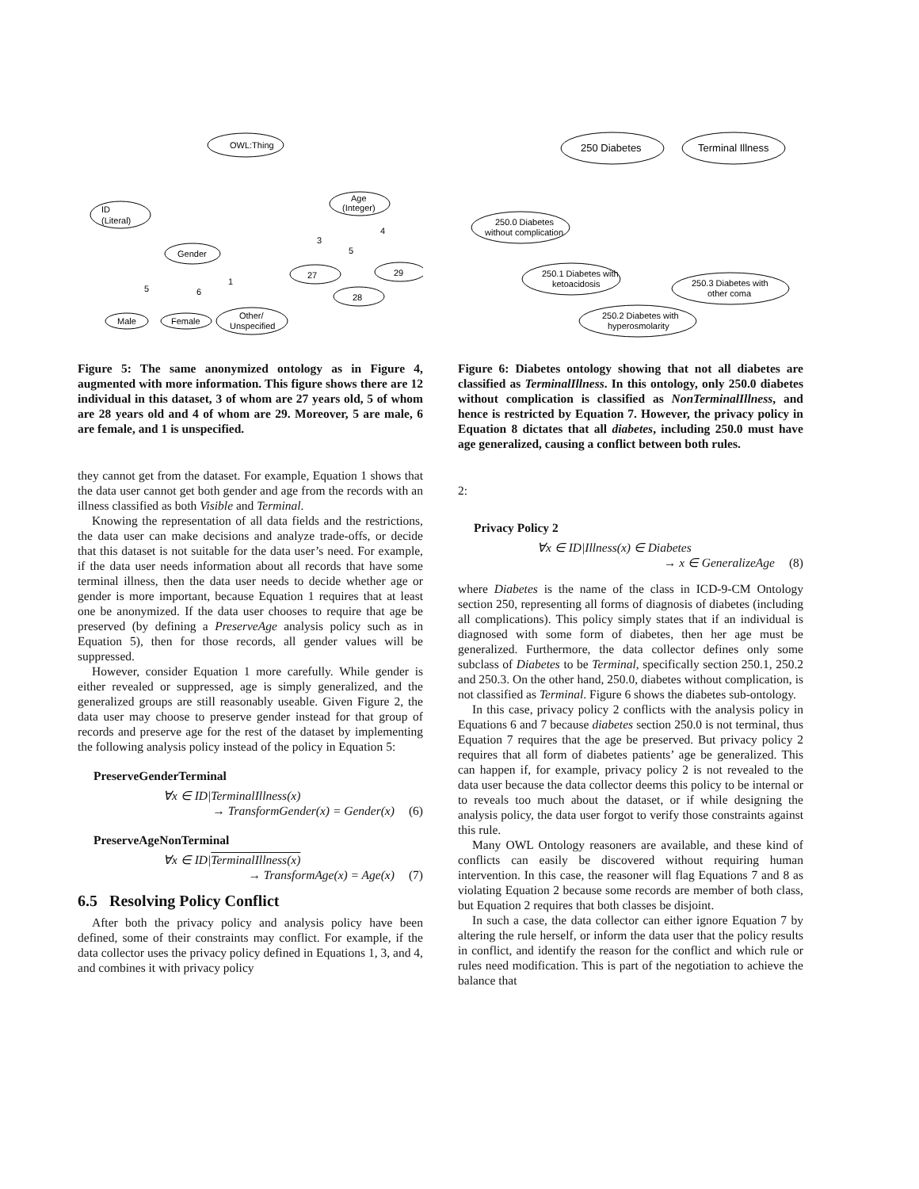OWL:Thing
ID
(Literal)
Gender
Age
(Integer)
27
29
28
Male
Female
Other/
Unspecified
3
5
4
5
6
1
Figure 5: The same anonymized ontology as in Figure 4, augmented with more information. This figure shows there are 12 individual in this dataset, 3 of whom are 27 years old, 5 of whom are 28 years old and 4 of whom are 29. Moreover, 5 are male, 6 are female, and 1 is unspecified.
they cannot get from the dataset. For example, Equation 1 shows that the data user cannot get both gender and age from the records with an illness classified as both Visible and Terminal.
Knowing the representation of all data fields and the restrictions, the data user can make decisions and analyze trade-offs, or decide that this dataset is not suitable for the data user’s need. For example, if the data user needs information about all records that have some terminal illness, then the data user needs to decide whether age or gender is more important, because Equation 1 requires that at least one be anonymized. If the data user chooses to require that age be preserved (by defining a PreserveAge analysis policy such as in Equation 5), then for those records, all gender values will be suppressed.
However, consider Equation 1 more carefully. While gender is either revealed or suppressed, age is simply generalized, and the generalized groups are still reasonably useable. Given Figure 2, the data user may choose to preserve gender instead for that group of records and preserve age for the rest of the dataset by implementing the following analysis policy instead of the policy in Equation 5:
PreserveGenderTerminal
∀x ∈ ID|TerminalIllness(x)
→ TransformGender(x) = Gender(x) (6)
PreserveAgeNonTerminal
∀x ∈ ID|TerminalIllness(x)
→ TransformAge(x) = Age(x) (7)
6.5 Resolving Policy Conflict
After both the privacy policy and analysis policy have been defined, some of their constraints may conflict. For example, if the data collector uses the privacy policy defined in Equations 1, 3, and 4, and combines it with privacy policy
250 Diabetes
Terminal Illness
250.0 Diabetes
without complication
250.1 Diabetes with
ketoacidosis
250.3 Diabetes with
other coma
250.2 Diabetes with
hyperosmolarity
Figure 6: Diabetes ontology showing that not all diabetes are classified as TerminalIllness. In this ontology, only 250.0 diabetes without complication is classified as NonTerminalIllness, and hence is restricted by Equation 7. However, the privacy policy in Equation 8 dictates that all diabetes, including 250.0 must have age generalized, causing a conflict between both rules.
2:
Privacy Policy 2
∀x ∈ ID|Illness(x) ∈ Diabetes
→ x ∈ GeneralizeAge (8)
where Diabetes is the name of the class in ICD-9-CM Ontology section 250, representing all forms of diagnosis of diabetes (including all complications). This policy simply states that if an individual is diagnosed with some form of diabetes, then her age must be generalized. Furthermore, the data collector defines only some subclass of Diabetes to be Terminal, specifically section 250.1, 250.2 and 250.3. On the other hand, 250.0, diabetes without complication, is not classified as Terminal. Figure 6 shows the diabetes sub-ontology.
In this case, privacy policy 2 conflicts with the analysis policy in Equations 6 and 7 because diabetes section 250.0 is not terminal, thus Equation 7 requires that the age be preserved. But privacy policy 2 requires that all form of diabetes patients’ age be generalized. This can happen if, for example, privacy policy 2 is not revealed to the data user because the data collector deems this policy to be internal or to reveals too much about the dataset, or if while designing the analysis policy, the data user forgot to verify those constraints against this rule.
Many OWL Ontology reasoners are available, and these kind of conflicts can easily be discovered without requiring human intervention. In this case, the reasoner will flag Equations 7 and 8 as violating Equation 2 because some records are member of both class, but Equation 2 requires that both classes be disjoint.
In such a case, the data collector can either ignore Equation 7 by altering the rule herself, or inform the data user that the policy results in conflict, and identify the reason for the conflict and which rule or rules need modification. This is part of the negotiation to achieve the balance that